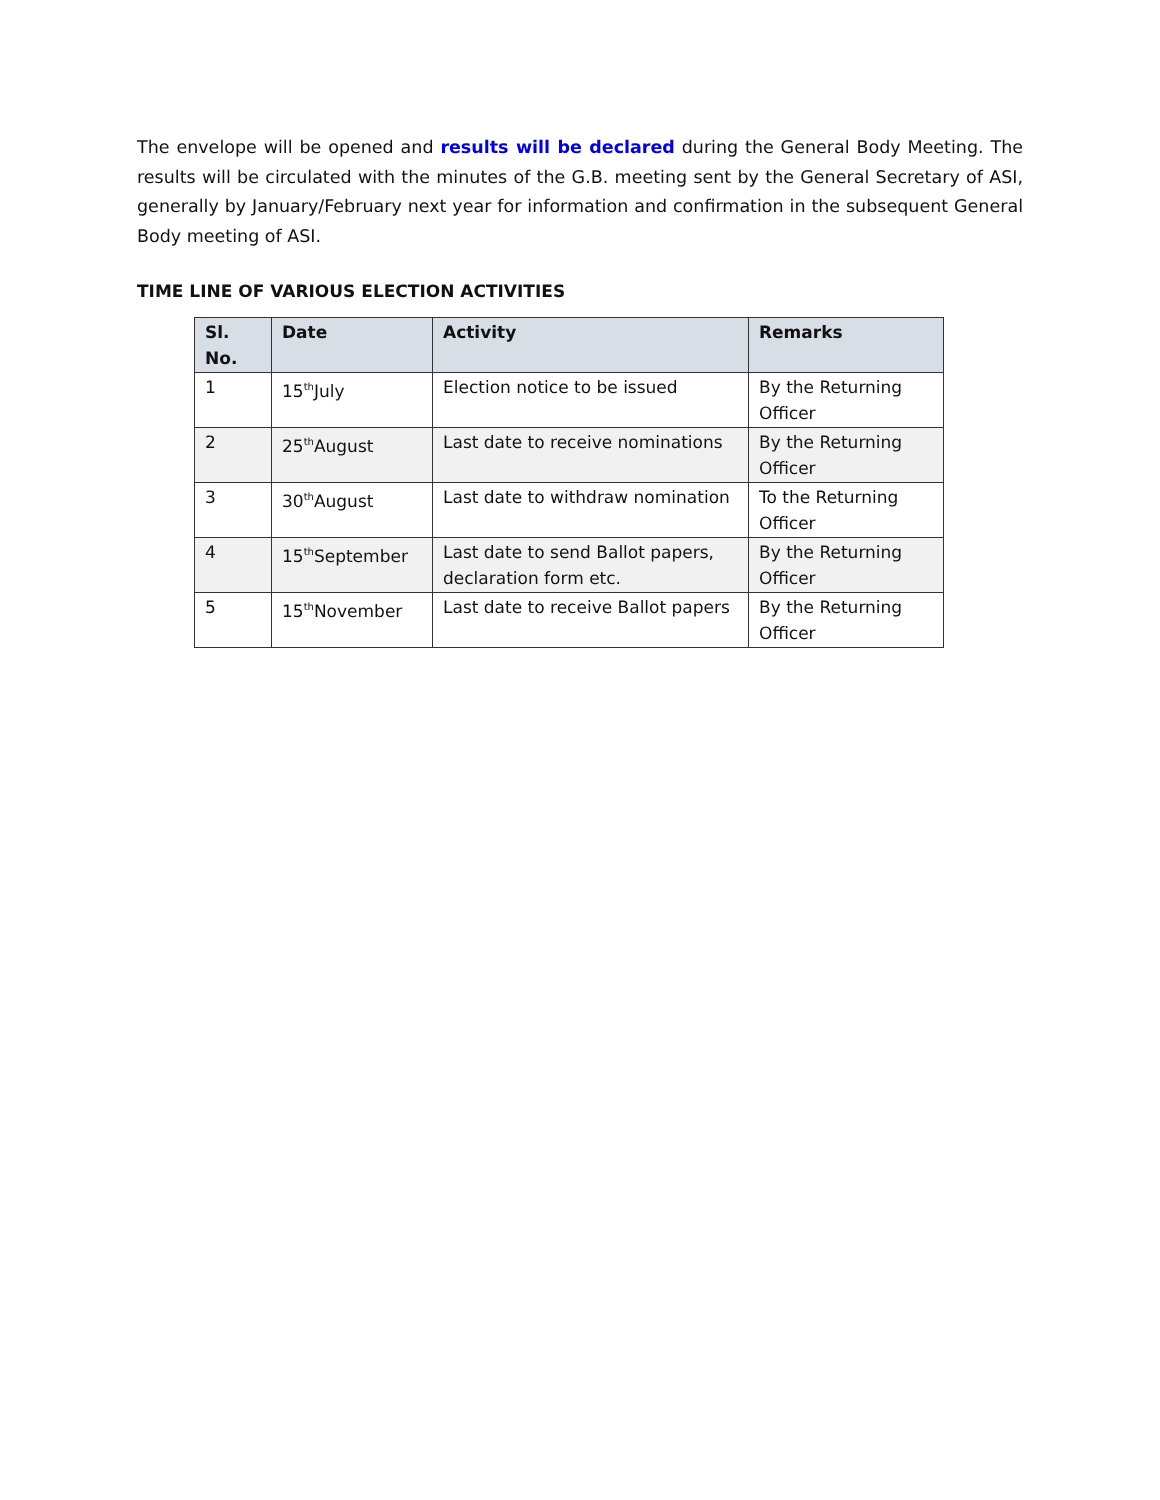The envelope will be opened and results will be declared during the General Body Meeting. The results will be circulated with the minutes of the G.B. meeting sent by the General Secretary of ASI, generally by January/February next year for information and confirmation in the subsequent General Body meeting of ASI.
TIME LINE OF VARIOUS ELECTION ACTIVITIES
| Sl. No. | Date | Activity | Remarks |
| --- | --- | --- | --- |
| 1 | 15<sup>th</sup>July | Election notice to be issued | By the Returning Officer |
| 2 | 25<sup>th</sup>August | Last date to receive nominations | By the Returning Officer |
| 3 | 30<sup>th</sup>August | Last date to withdraw nomination | To the Returning Officer |
| 4 | 15<sup>th</sup>September | Last date to send Ballot papers, declaration form etc. | By the Returning Officer |
| 5 | 15<sup>th</sup>November | Last date to receive Ballot papers | By the Returning Officer |